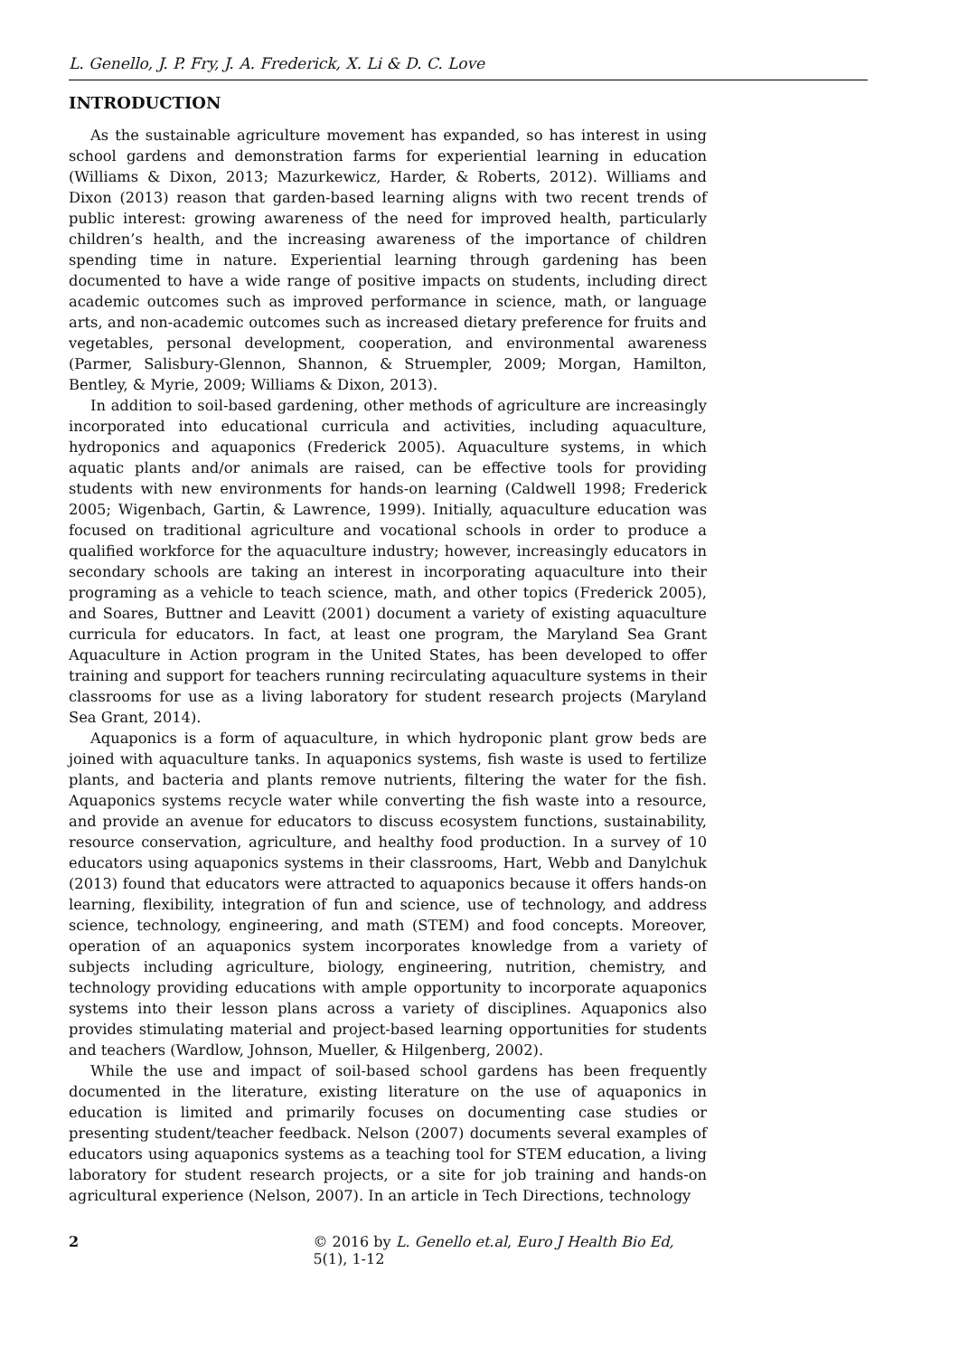L. Genello, J. P. Fry, J. A. Frederick, X. Li & D. C. Love
INTRODUCTION
As the sustainable agriculture movement has expanded, so has interest in using school gardens and demonstration farms for experiential learning in education (Williams & Dixon, 2013; Mazurkewicz, Harder, & Roberts, 2012). Williams and Dixon (2013) reason that garden-based learning aligns with two recent trends of public interest: growing awareness of the need for improved health, particularly children’s health, and the increasing awareness of the importance of children spending time in nature. Experiential learning through gardening has been documented to have a wide range of positive impacts on students, including direct academic outcomes such as improved performance in science, math, or language arts, and non-academic outcomes such as increased dietary preference for fruits and vegetables, personal development, cooperation, and environmental awareness (Parmer, Salisbury-Glennon, Shannon, & Struempler, 2009; Morgan, Hamilton, Bentley, & Myrie, 2009; Williams & Dixon, 2013).
In addition to soil-based gardening, other methods of agriculture are increasingly incorporated into educational curricula and activities, including aquaculture, hydroponics and aquaponics (Frederick 2005). Aquaculture systems, in which aquatic plants and/or animals are raised, can be effective tools for providing students with new environments for hands-on learning (Caldwell 1998; Frederick 2005; Wigenbach, Gartin, & Lawrence, 1999). Initially, aquaculture education was focused on traditional agriculture and vocational schools in order to produce a qualified workforce for the aquaculture industry; however, increasingly educators in secondary schools are taking an interest in incorporating aquaculture into their programing as a vehicle to teach science, math, and other topics (Frederick 2005), and Soares, Buttner and Leavitt (2001) document a variety of existing aquaculture curricula for educators. In fact, at least one program, the Maryland Sea Grant Aquaculture in Action program in the United States, has been developed to offer training and support for teachers running recirculating aquaculture systems in their classrooms for use as a living laboratory for student research projects (Maryland Sea Grant, 2014).
Aquaponics is a form of aquaculture, in which hydroponic plant grow beds are joined with aquaculture tanks. In aquaponics systems, fish waste is used to fertilize plants, and bacteria and plants remove nutrients, filtering the water for the fish. Aquaponics systems recycle water while converting the fish waste into a resource, and provide an avenue for educators to discuss ecosystem functions, sustainability, resource conservation, agriculture, and healthy food production. In a survey of 10 educators using aquaponics systems in their classrooms, Hart, Webb and Danylchuk (2013) found that educators were attracted to aquaponics because it offers hands-on learning, flexibility, integration of fun and science, use of technology, and address science, technology, engineering, and math (STEM) and food concepts. Moreover, operation of an aquaponics system incorporates knowledge from a variety of subjects including agriculture, biology, engineering, nutrition, chemistry, and technology providing educations with ample opportunity to incorporate aquaponics systems into their lesson plans across a variety of disciplines. Aquaponics also provides stimulating material and project-based learning opportunities for students and teachers (Wardlow, Johnson, Mueller, & Hilgenberg, 2002).
While the use and impact of soil-based school gardens has been frequently documented in the literature, existing literature on the use of aquaponics in education is limited and primarily focuses on documenting case studies or presenting student/teacher feedback. Nelson (2007) documents several examples of educators using aquaponics systems as a teaching tool for STEM education, a living laboratory for student research projects, or a site for job training and hands-on agricultural experience (Nelson, 2007). In an article in Tech Directions, technology
2 © 2016 by L. Genello et.al, Euro J Health Bio Ed, 5(1), 1-12